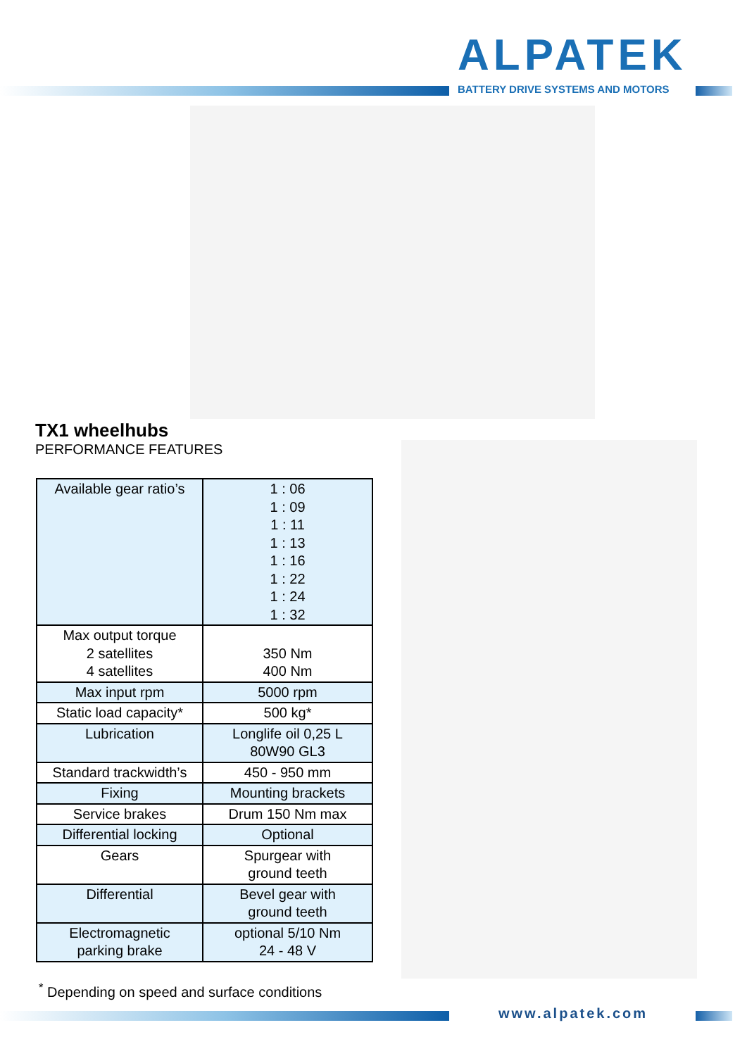ALPATEK
BATTERY DRIVE SYSTEMS AND MOTORS
TX1 wheelhubs
PERFORMANCE FEATURES
| Available gear ratio’s | 1 : 06 1 : 09 1 : 11 1 : 13 1 : 16 1 : 22 1 : 24 1 : 32 |
| Max output torque 2 satellites 4 satellites | 350 Nm 400 Nm |
| Max input rpm | 5000 rpm |
| Static load capacity* | 500 kg* |
| Lubrication | Longlife oil 0,25 L 80W90 GL3 |
| Standard trackwidth’s | 450 - 950 mm |
| Fixing | Mounting brackets |
| Service brakes | Drum 150 Nm max |
| Differential locking | Optional |
| Gears | Spurgear with ground teeth |
| Differential | Bevel gear with ground teeth |
| Electromagnetic parking brake | optional 5/10 Nm 24 - 48 V |
<sup>*</sup> Depending on speed and surface conditions
www.alpatek.com